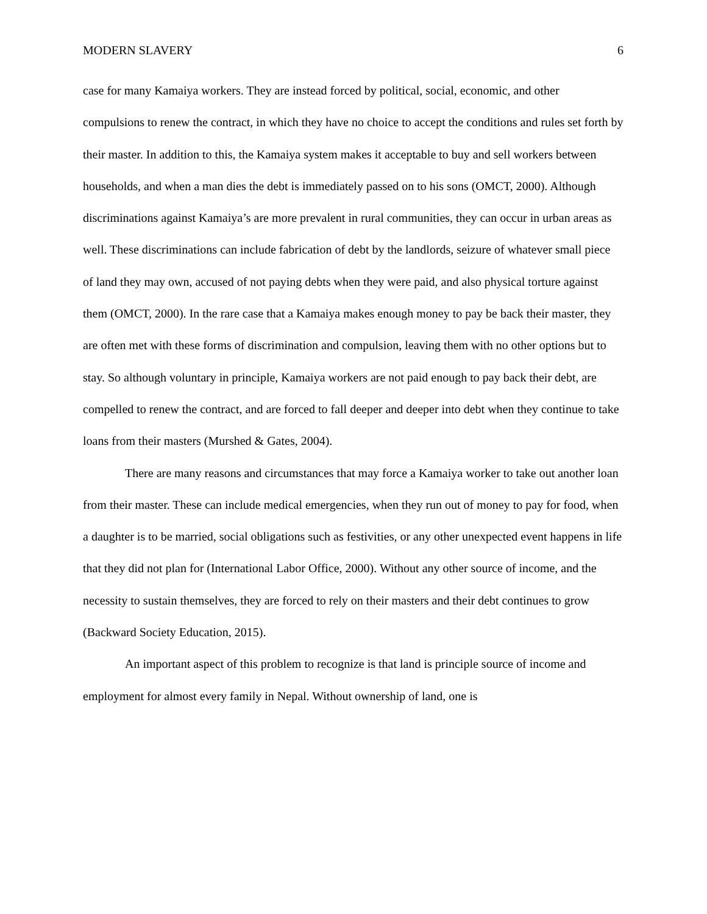MODERN SLAVERY 6
case for many Kamaiya workers. They are instead forced by political, social, economic, and other compulsions to renew the contract, in which they have no choice to accept the conditions and rules set forth by their master. In addition to this, the Kamaiya system makes it acceptable to buy and sell workers between households, and when a man dies the debt is immediately passed on to his sons (OMCT, 2000). Although discriminations against Kamaiya’s are more prevalent in rural communities, they can occur in urban areas as well. These discriminations can include fabrication of debt by the landlords, seizure of whatever small piece of land they may own, accused of not paying debts when they were paid, and also physical torture against them (OMCT, 2000). In the rare case that a Kamaiya makes enough money to pay be back their master, they are often met with these forms of discrimination and compulsion, leaving them with no other options but to stay. So although voluntary in principle, Kamaiya workers are not paid enough to pay back their debt, are compelled to renew the contract, and are forced to fall deeper and deeper into debt when they continue to take loans from their masters (Murshed & Gates, 2004).
There are many reasons and circumstances that may force a Kamaiya worker to take out another loan from their master. These can include medical emergencies, when they run out of money to pay for food, when a daughter is to be married, social obligations such as festivities, or any other unexpected event happens in life that they did not plan for (International Labor Office, 2000). Without any other source of income, and the necessity to sustain themselves, they are forced to rely on their masters and their debt continues to grow (Backward Society Education, 2015).
An important aspect of this problem to recognize is that land is principle source of income and employment for almost every family in Nepal. Without ownership of land, one is